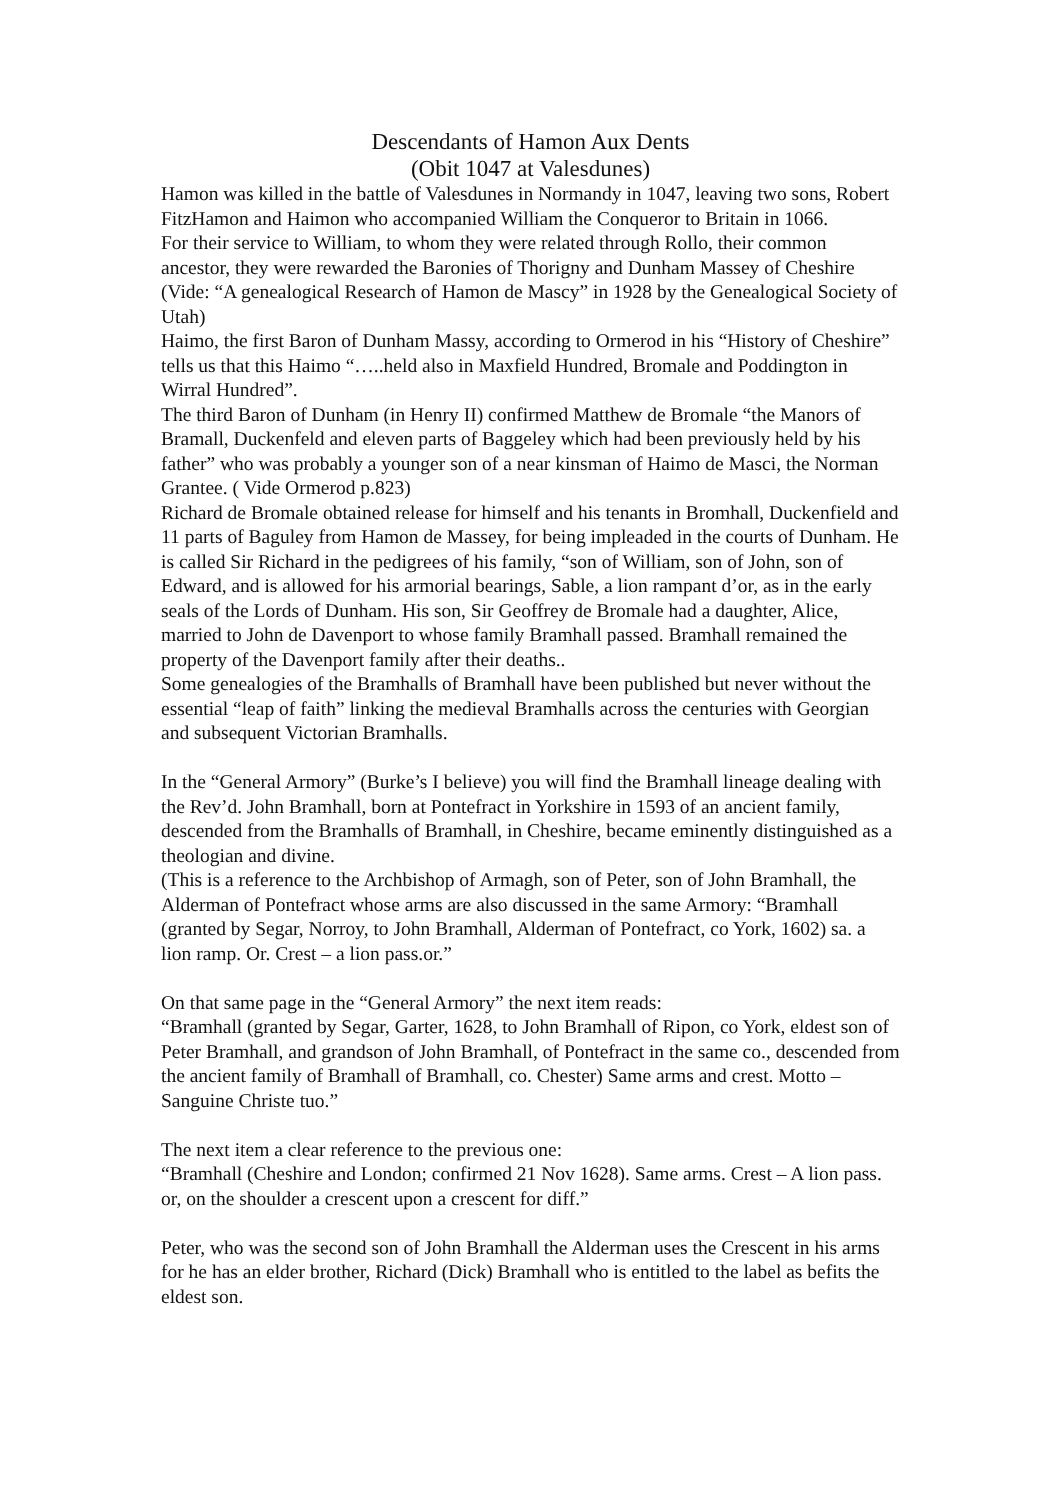Descendants of Hamon Aux Dents
(Obit 1047 at Valesdunes)
Hamon was killed in the battle of Valesdunes in Normandy in 1047, leaving two sons, Robert FitzHamon and Haimon who accompanied William the Conqueror to Britain in 1066.
For their service to William, to whom they were related through Rollo, their common ancestor, they were rewarded the Baronies of Thorigny and Dunham Massey of Cheshire (Vide: “A genealogical Research of Hamon de Mascy” in 1928 by the Genealogical Society of Utah)
Haimo, the first Baron of Dunham Massy, according to Ormerod in his “History of Cheshire” tells us that this Haimo “…..held also in Maxfield Hundred, Bromale and Poddington in Wirral Hundred”.
The third Baron of Dunham (in Henry II) confirmed Matthew de Bromale “the Manors of Bramall, Duckenfeld and eleven parts of Baggeley which had been previously held by his father” who was probably a younger son of a near kinsman of Haimo de Masci, the Norman Grantee. ( Vide Ormerod p.823)
Richard de Bromale obtained release for himself and his tenants in Bromhall, Duckenfield and 11 parts of Baguley from Hamon de Massey, for being impleaded in the courts of Dunham. He is called Sir Richard in the pedigrees of his family, “son of William, son of John, son of Edward, and is allowed for his armorial bearings, Sable, a lion rampant d’or, as in the early seals of the Lords of Dunham. His son, Sir Geoffrey de Bromale had a daughter, Alice, married to John de Davenport to whose family Bramhall passed. Bramhall remained the property of the Davenport family after their deaths..
Some genealogies of the Bramhalls of Bramhall have been published but never without the essential “leap of faith” linking the medieval Bramhalls across the centuries with Georgian and subsequent Victorian Bramhalls.
In the “General Armory” (Burke’s I believe) you will find the Bramhall lineage dealing with the Rev’d. John Bramhall, born at Pontefract in Yorkshire in 1593 of an ancient family, descended from the Bramhalls of Bramhall, in Cheshire, became eminently distinguished as a theologian and divine.
(This is a reference to the Archbishop of Armagh, son of Peter, son of John Bramhall, the Alderman of Pontefract whose arms are also discussed in the same Armory: “Bramhall (granted by Segar, Norroy, to John Bramhall, Alderman of Pontefract, co York, 1602) sa. a lion ramp. Or. Crest – a lion pass.or.”
On that same page in the “General Armory” the next item reads:
“Bramhall (granted by Segar, Garter, 1628, to John Bramhall of Ripon, co York, eldest son of Peter Bramhall, and grandson of John Bramhall, of Pontefract in the same co., descended from the ancient family of Bramhall of Bramhall, co. Chester) Same arms and crest. Motto – Sanguine Christe tuo.”
The next item a clear reference to the previous one:
“Bramhall (Cheshire and London; confirmed 21 Nov 1628). Same arms. Crest – A lion pass. or, on the shoulder a crescent upon a crescent for diff.”
Peter, who was the second son of John Bramhall the Alderman uses the Crescent in his arms for he has an elder brother, Richard (Dick) Bramhall who is entitled to the label as befits the eldest son.